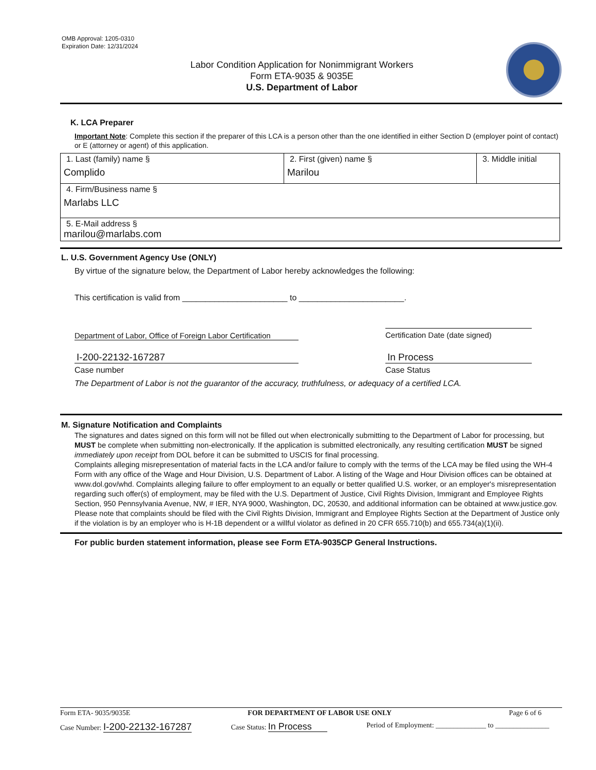OMB Approval: 1205-0310
Expiration Date: 12/31/2024
Labor Condition Application for Nonimmigrant Workers
Form ETA-9035 & 9035E
U.S. Department of Labor
K. LCA Preparer
Important Note: Complete this section if the preparer of this LCA is a person other than the one identified in either Section D (employer point of contact) or E (attorney or agent) of this application.
| 1. Last (family) name § Complido | 2. First (given) name § Marilou | 3. Middle initial |
| 4. Firm/Business name § Marlabs LLC | | |
| 5. E-Mail address § marilou@marlabs.com | | |
L. U.S. Government Agency Use (ONLY)
By virtue of the signature below, the Department of Labor hereby acknowledges the following:
This certification is valid from _______________________ to _______________________.
Department of Labor, Office of Foreign Labor Certification Certification Date (date signed)
I-200-22132-167287 In Process
Case number Case Status
The Department of Labor is not the guarantor of the accuracy, truthfulness, or adequacy of a certified LCA.
M. Signature Notification and Complaints
The signatures and dates signed on this form will not be filled out when electronically submitting to the Department of Labor for processing, but MUST be complete when submitting non-electronically. If the application is submitted electronically, any resulting certification MUST be signed immediately upon receipt from DOL before it can be submitted to USCIS for final processing.
Complaints alleging misrepresentation of material facts in the LCA and/or failure to comply with the terms of the LCA may be filed using the WH-4 Form with any office of the Wage and Hour Division, U.S. Department of Labor. A listing of the Wage and Hour Division offices can be obtained at www.dol.gov/whd. Complaints alleging failure to offer employment to an equally or better qualified U.S. worker, or an employer's misrepresentation regarding such offer(s) of employment, may be filed with the U.S. Department of Justice, Civil Rights Division, Immigrant and Employee Rights Section, 950 Pennsylvania Avenue, NW, # IER, NYA 9000, Washington, DC, 20530, and additional information can be obtained at www.justice.gov. Please note that complaints should be filed with the Civil Rights Division, Immigrant and Employee Rights Section at the Department of Justice only if the violation is by an employer who is H-1B dependent or a willful violator as defined in 20 CFR 655.710(b) and 655.734(a)(1)(ii).
For public burden statement information, please see Form ETA-9035CP General Instructions.
Form ETA- 9035/9035E FOR DEPARTMENT OF LABOR USE ONLY Page 6 of 6
Case Number: I-200-22132-167287 Case Status: In Process Period of Employment: ______________ to _______________